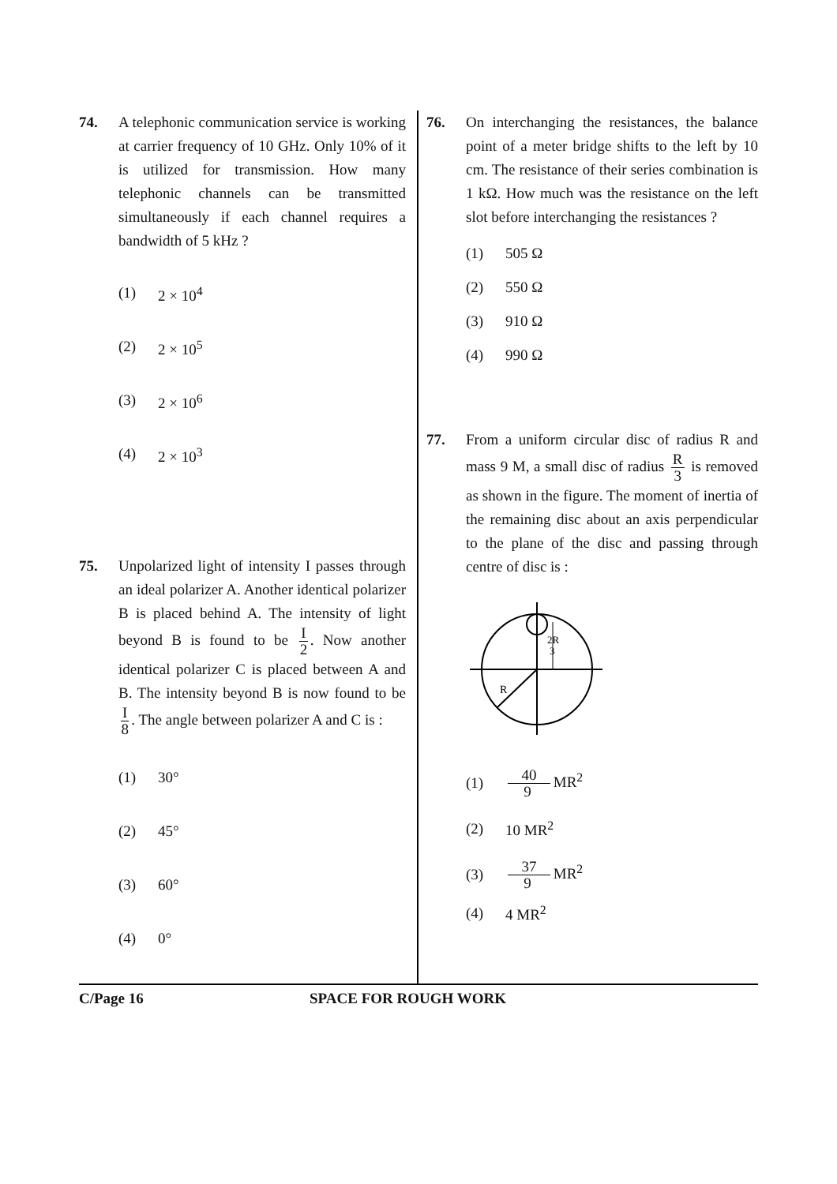74. A telephonic communication service is working at carrier frequency of 10 GHz. Only 10% of it is utilized for transmission. How many telephonic channels can be transmitted simultaneously if each channel requires a bandwidth of 5 kHz ?
(1) 2 × 10<sup>4</sup>
(2) 2 × 10<sup>5</sup>
(3) 2 × 10<sup>6</sup>
(4) 2 × 10<sup>3</sup>
75. Unpolarized light of intensity I passes through an ideal polarizer A. Another identical polarizer B is placed behind A. The intensity of light beyond B is found to be I 2. Now another identical polarizer C is placed between A and B. The intensity beyond B is now found to be I 8. The angle between polarizer A and C is :
(1) 30°
(2) 45°
(3) 60°
(4) 0°
76. On interchanging the resistances, the balance point of a meter bridge shifts to the left by 10 cm. The resistance of their series combination is 1 kΩ. How much was the resistance on the left slot before interchanging the resistances ?
(1) 505 Ω
(2) 550 Ω
(3) 910 Ω
(4) 990 Ω
77. From a uniform circular disc of radius R and mass 9 M, a small disc of radius R 3 is removed as shown in the figure. The moment of inertia of the remaining disc about an axis perpendicular to the plane of the disc and passing through centre of disc is :
2R
3
R
(1) 40 9 MR<sup>2</sup>
(2) 10 MR<sup>2</sup>
(3) 37 9 MR<sup>2</sup>
(4) 4 MR<sup>2</sup>
C/Page 16 SPACE FOR ROUGH WORK